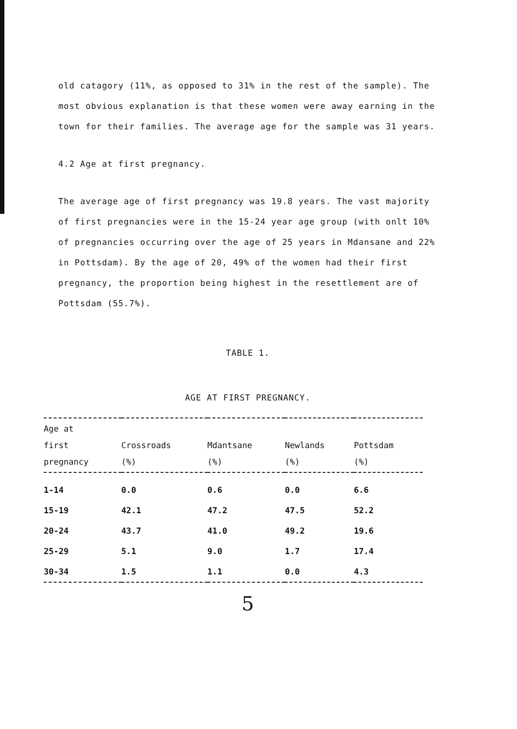old catagory (11%, as opposed to 31% in the rest of the sample). The most obvious explanation is that these women were away earning in the town for their families. The average age for the sample was 31 years.
4.2 Age at first pregnancy.
The average age of first pregnancy was 19.8 years. The vast majority of first pregnancies were in the 15-24 year age group (with onlt 10% of pregnancies occurring over the age of 25 years in Mdansane and 22% in Pottsdam). By the age of 20, 49% of the women had their first pregnancy, the proportion being highest in the resettlement are of Pottsdam (55.7%).
TABLE 1.
AGE AT FIRST PREGNANCY.
| Age at first pregnancy | Crossroads (%) | Mdantsane (%) | Newlands (%) | Pottsdam (%) |
| --- | --- | --- | --- | --- |
| 1-14 | 0.0 | 0.6 | 0.0 | 6.6 |
| 15-19 | 42.1 | 47.2 | 47.5 | 52.2 |
| 20-24 | 43.7 | 41.0 | 49.2 | 19.6 |
| 25-29 | 5.1 | 9.0 | 1.7 | 17.4 |
| 30-34 | 1.5 | 1.1 | 0.0 | 4.3 |
5